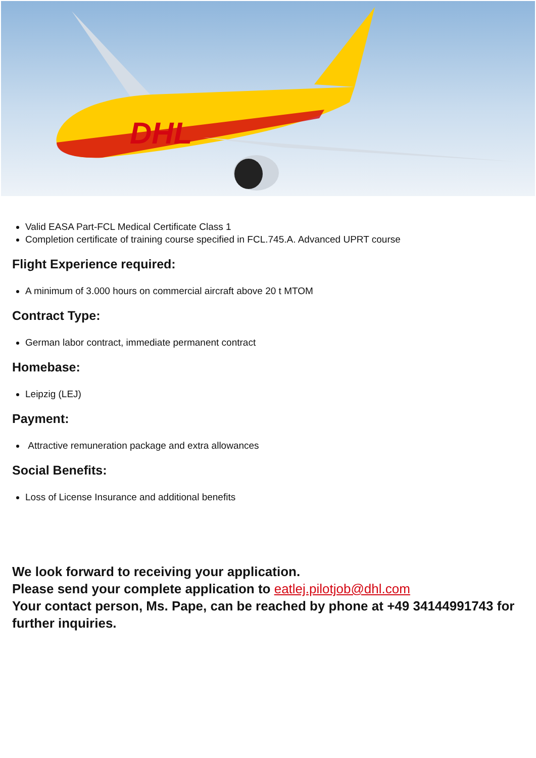DHL
Valid EASA Part-FCL Medical Certificate Class 1
Completion certificate of training course specified in FCL.745.A. Advanced UPRT course
Flight Experience required:
A minimum of 3.000 hours on commercial aircraft above 20 t MTOM
Contract Type:
German labor contract, immediate permanent contract
Homebase:
Leipzig (LEJ)
Payment:
Attractive remuneration package and extra allowances
Social Benefits:
Loss of License Insurance and additional benefits
We look forward to receiving your application.
Please send your complete application to eatlej.pilotjob@dhl.com
Your contact person, Ms. Pape, can be reached by phone at +49 34144991743 for further inquiries.